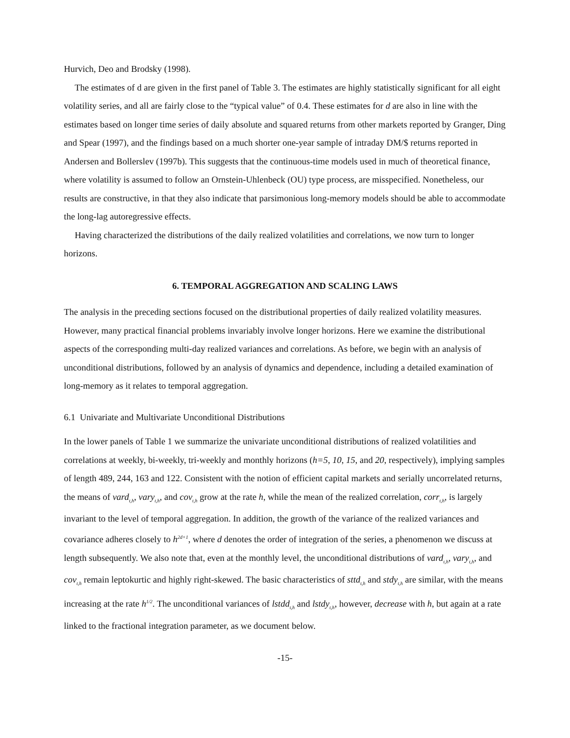Hurvich, Deo and Brodsky (1998).
The estimates of d are given in the first panel of Table 3. The estimates are highly statistically significant for all eight volatility series, and all are fairly close to the “typical value” of 0.4. These estimates for d are also in line with the estimates based on longer time series of daily absolute and squared returns from other markets reported by Granger, Ding and Spear (1997), and the findings based on a much shorter one-year sample of intraday DM/$ returns reported in Andersen and Bollerslev (1997b). This suggests that the continuous-time models used in much of theoretical finance, where volatility is assumed to follow an Ornstein-Uhlenbeck (OU) type process, are misspecified. Nonetheless, our results are constructive, in that they also indicate that parsimonious long-memory models should be able to accommodate the long-lag autoregressive effects.
Having characterized the distributions of the daily realized volatilities and correlations, we now turn to longer horizons.
6. TEMPORAL AGGREGATION AND SCALING LAWS
The analysis in the preceding sections focused on the distributional properties of daily realized volatility measures. However, many practical financial problems invariably involve longer horizons. Here we examine the distributional aspects of the corresponding multi-day realized variances and correlations. As before, we begin with an analysis of unconditional distributions, followed by an analysis of dynamics and dependence, including a detailed examination of long-memory as it relates to temporal aggregation.
6.1 Univariate and Multivariate Unconditional Distributions
In the lower panels of Table 1 we summarize the univariate unconditional distributions of realized volatilities and correlations at weekly, bi-weekly, tri-weekly and monthly horizons (h=5, 10, 15, and 20, respectively), implying samples of length 489, 244, 163 and 122. Consistent with the notion of efficient capital markets and serially uncorrelated returns, the means of vard<sub>t,h</sub>, vary<sub>t,h</sub>, and cov<sub>t,h</sub> grow at the rate h, while the mean of the realized correlation, corr<sub>t,h</sub>, is largely invariant to the level of temporal aggregation. In addition, the growth of the variance of the realized variances and covariance adheres closely to h<sup>2d+1</sup>, where d denotes the order of integration of the series, a phenomenon we discuss at length subsequently. We also note that, even at the monthly level, the unconditional distributions of vard<sub>t,h</sub>, vary<sub>t,h</sub>, and cov<sub>t,h</sub> remain leptokurtic and highly right-skewed. The basic characteristics of sttd<sub>t,h</sub> and stdy<sub>t,h</sub> are similar, with the means increasing at the rate h<sup>1/2</sup>. The unconditional variances of lstdd<sub>t,h</sub> and lstdy<sub>t,h</sub>, however, decrease with h, but again at a rate linked to the fractional integration parameter, as we document below.
-15-